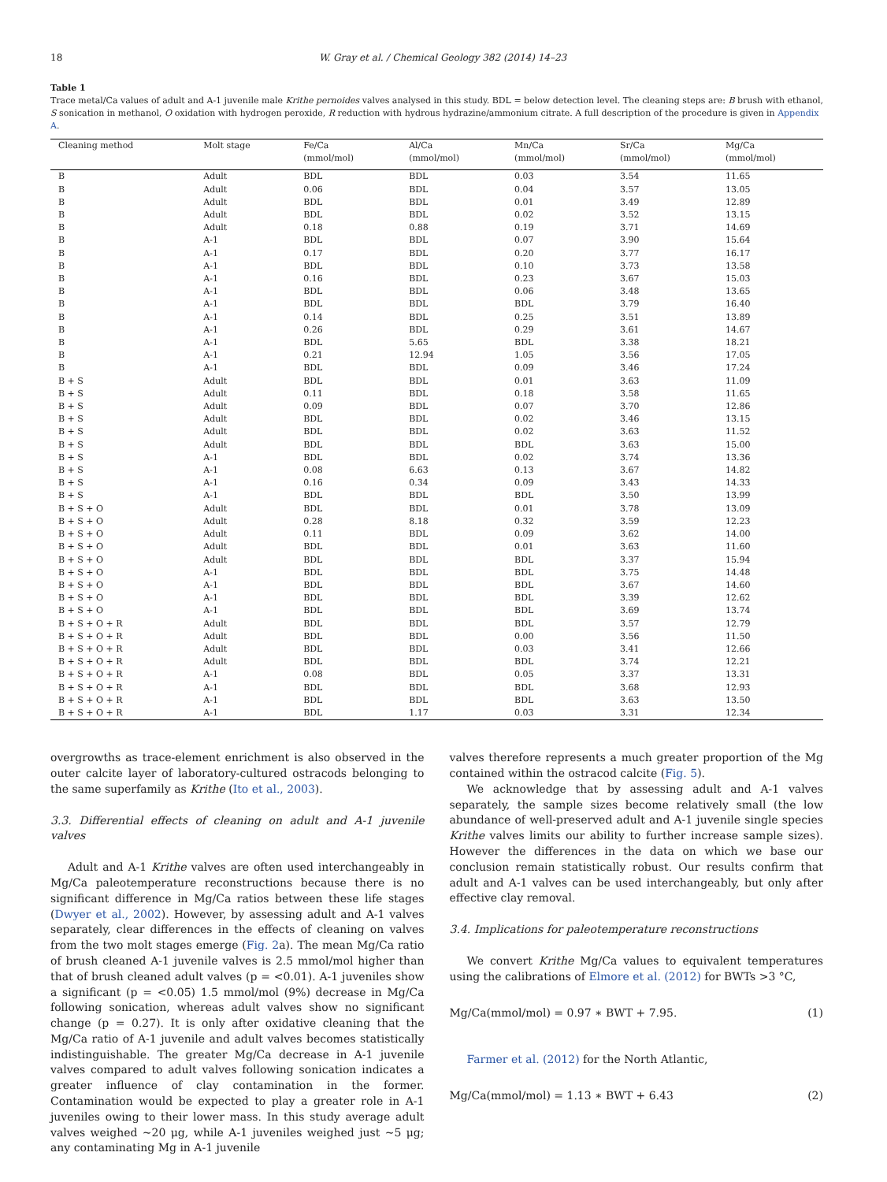18 W. Gray et al. / Chemical Geology 382 (2014) 14–23
Table 1
Trace metal/Ca values of adult and A-1 juvenile male Krithe pernoides valves analysed in this study. BDL = below detection level. The cleaning steps are: B brush with ethanol, S sonication in methanol, O oxidation with hydrogen peroxide, R reduction with hydrous hydrazine/ammonium citrate. A full description of the procedure is given in Appendix A.
| Cleaning method | Molt stage | Fe/Ca | Al/Ca | Mn/Ca | Sr/Ca | Mg/Ca |
| --- | --- | --- | --- | --- | --- | --- |
| | | (mmol/mol) | (mmol/mol) | (mmol/mol) | (mmol/mol) | (mmol/mol) |
| B | Adult | BDL | BDL | 0.03 | 3.54 | 11.65 |
| B | Adult | 0.06 | BDL | 0.04 | 3.57 | 13.05 |
| B | Adult | BDL | BDL | 0.01 | 3.49 | 12.89 |
| B | Adult | BDL | BDL | 0.02 | 3.52 | 13.15 |
| B | Adult | 0.18 | 0.88 | 0.19 | 3.71 | 14.69 |
| B | A-1 | BDL | BDL | 0.07 | 3.90 | 15.64 |
| B | A-1 | 0.17 | BDL | 0.20 | 3.77 | 16.17 |
| B | A-1 | BDL | BDL | 0.10 | 3.73 | 13.58 |
| B | A-1 | 0.16 | BDL | 0.23 | 3.67 | 15.03 |
| B | A-1 | BDL | BDL | 0.06 | 3.48 | 13.65 |
| B | A-1 | BDL | BDL | BDL | 3.79 | 16.40 |
| B | A-1 | 0.14 | BDL | 0.25 | 3.51 | 13.89 |
| B | A-1 | 0.26 | BDL | 0.29 | 3.61 | 14.67 |
| B | A-1 | BDL | 5.65 | BDL | 3.38 | 18.21 |
| B | A-1 | 0.21 | 12.94 | 1.05 | 3.56 | 17.05 |
| B | A-1 | BDL | BDL | 0.09 | 3.46 | 17.24 |
| B + S | Adult | BDL | BDL | 0.01 | 3.63 | 11.09 |
| B + S | Adult | 0.11 | BDL | 0.18 | 3.58 | 11.65 |
| B + S | Adult | 0.09 | BDL | 0.07 | 3.70 | 12.86 |
| B + S | Adult | BDL | BDL | 0.02 | 3.46 | 13.15 |
| B + S | Adult | BDL | BDL | 0.02 | 3.63 | 11.52 |
| B + S | Adult | BDL | BDL | BDL | 3.63 | 15.00 |
| B + S | A-1 | BDL | BDL | 0.02 | 3.74 | 13.36 |
| B + S | A-1 | 0.08 | 6.63 | 0.13 | 3.67 | 14.82 |
| B + S | A-1 | 0.16 | 0.34 | 0.09 | 3.43 | 14.33 |
| B + S | A-1 | BDL | BDL | BDL | 3.50 | 13.99 |
| B + S + O | Adult | BDL | BDL | 0.01 | 3.78 | 13.09 |
| B + S + O | Adult | 0.28 | 8.18 | 0.32 | 3.59 | 12.23 |
| B + S + O | Adult | 0.11 | BDL | 0.09 | 3.62 | 14.00 |
| B + S + O | Adult | BDL | BDL | 0.01 | 3.63 | 11.60 |
| B + S + O | Adult | BDL | BDL | BDL | 3.37 | 15.94 |
| B + S + O | A-1 | BDL | BDL | BDL | 3.75 | 14.48 |
| B + S + O | A-1 | BDL | BDL | BDL | 3.67 | 14.60 |
| B + S + O | A-1 | BDL | BDL | BDL | 3.39 | 12.62 |
| B + S + O | A-1 | BDL | BDL | BDL | 3.69 | 13.74 |
| B + S + O + R | Adult | BDL | BDL | BDL | 3.57 | 12.79 |
| B + S + O + R | Adult | BDL | BDL | 0.00 | 3.56 | 11.50 |
| B + S + O + R | Adult | BDL | BDL | 0.03 | 3.41 | 12.66 |
| B + S + O + R | Adult | BDL | BDL | BDL | 3.74 | 12.21 |
| B + S + O + R | A-1 | 0.08 | BDL | 0.05 | 3.37 | 13.31 |
| B + S + O + R | A-1 | BDL | BDL | BDL | 3.68 | 12.93 |
| B + S + O + R | A-1 | BDL | BDL | BDL | 3.63 | 13.50 |
| B + S + O + R | A-1 | BDL | 1.17 | 0.03 | 3.31 | 12.34 |
overgrowths as trace-element enrichment is also observed in the outer calcite layer of laboratory-cultured ostracods belonging to the same superfamily as Krithe (Ito et al., 2003).
3.3. Differential effects of cleaning on adult and A-1 juvenile valves
Adult and A-1 Krithe valves are often used interchangeably in Mg/Ca paleotemperature reconstructions because there is no significant difference in Mg/Ca ratios between these life stages (Dwyer et al., 2002). However, by assessing adult and A-1 valves separately, clear differences in the effects of cleaning on valves from the two molt stages emerge (Fig. 2a). The mean Mg/Ca ratio of brush cleaned A-1 juvenile valves is 2.5 mmol/mol higher than that of brush cleaned adult valves (p = <0.01). A-1 juveniles show a significant (p = <0.05) 1.5 mmol/mol (9%) decrease in Mg/Ca following sonication, whereas adult valves show no significant change (p = 0.27). It is only after oxidative cleaning that the Mg/Ca ratio of A-1 juvenile and adult valves becomes statistically indistinguishable. The greater Mg/Ca decrease in A-1 juvenile valves compared to adult valves following sonication indicates a greater influence of clay contamination in the former. Contamination would be expected to play a greater role in A-1 juveniles owing to their lower mass. In this study average adult valves weighed ~20 μg, while A-1 juveniles weighed just ~5 μg; any contaminating Mg in A-1 juvenile
valves therefore represents a much greater proportion of the Mg contained within the ostracod calcite (Fig. 5).
We acknowledge that by assessing adult and A-1 valves separately, the sample sizes become relatively small (the low abundance of well-preserved adult and A-1 juvenile single species Krithe valves limits our ability to further increase sample sizes). However the differences in the data on which we base our conclusion remain statistically robust. Our results confirm that adult and A-1 valves can be used interchangeably, but only after effective clay removal.
3.4. Implications for paleotemperature reconstructions
We convert Krithe Mg/Ca values to equivalent temperatures using the calibrations of Elmore et al. (2012) for BWTs >3 °C,
Mg/Ca(mmol/mol) = 0.97 ∗ BWT + 7.95. (1)
Farmer et al. (2012) for the North Atlantic,
Mg/Ca(mmol/mol) = 1.13 ∗ BWT + 6.43 (2)